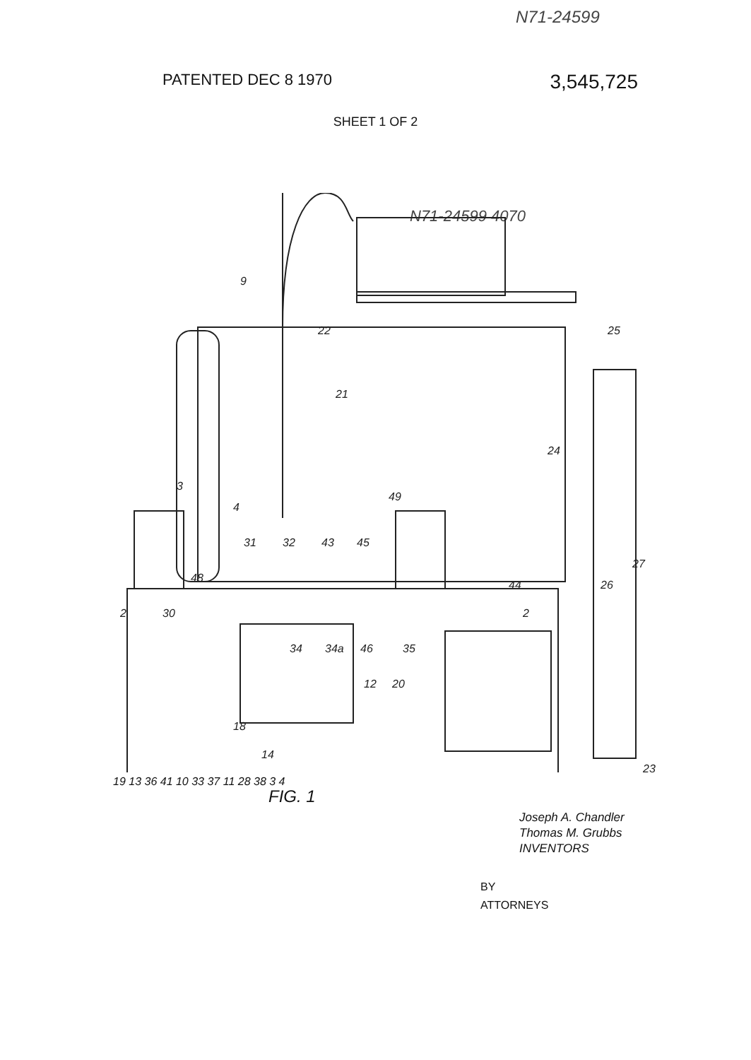N71-24599
PATENTED DEC 8 1970
3,545,725
SHEET 1 OF 2
N71-24599 4070
9
22
25
21
24
4
3
49
48
31
32
43
45
44
26
27
2
30
2
34
34a
46
35
12
20
18
14
23
19 13 36 41 10 33 37 11 28 38 3 4
FIG. 1
Joseph A. Chandler
Thomas M. Grubbs
INVENTORS
BY
ATTORNEYS